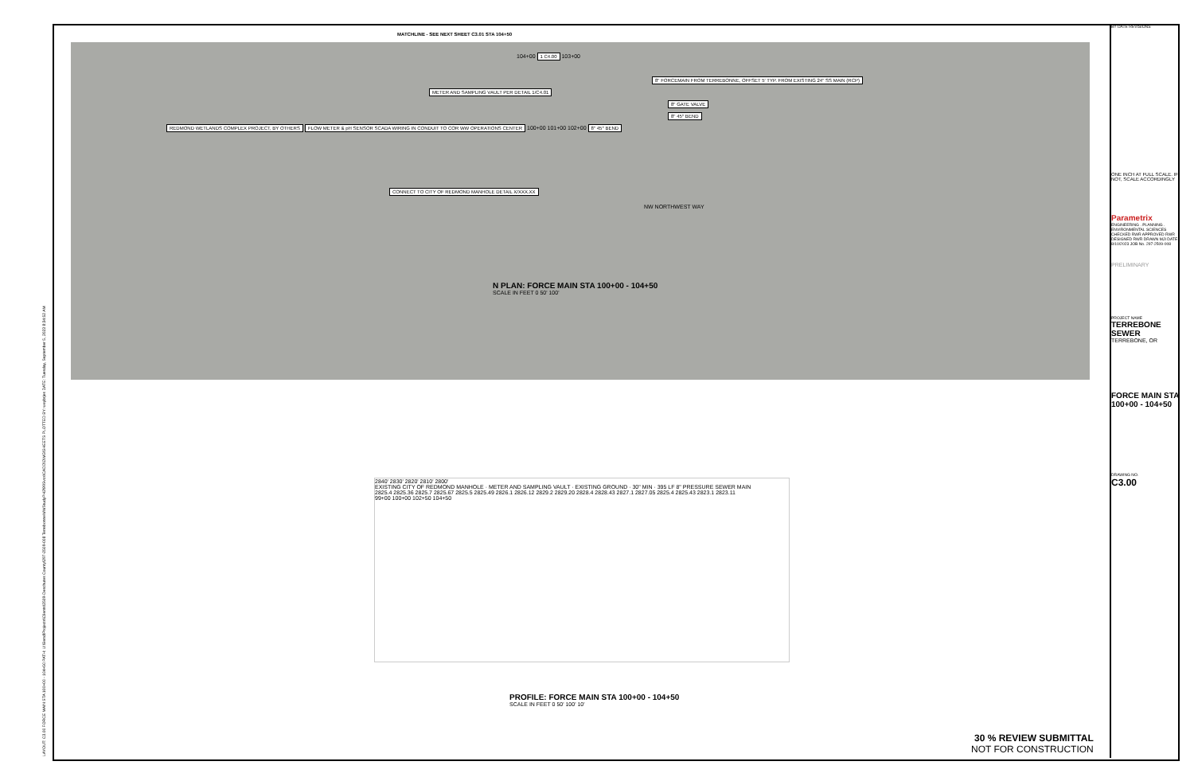LAYOUT: C3.00 FORCE MAIN STA 100+00 - 104+50 PATH: U:\Bend\Projects\Clients\2509-Deschutes County\297-2509-008 TerrebonneWWStudyPH2\99Svcs\CADD\DWG\SHEETS PLOTTED BY: weybrjes DATE: Tuesday, September 5, 2023 8:34:52 AM
MATCHLINE - SEE NEXT SHEET C3.01 STA 104+50
104+00 1 C4.00 103+00
8" FORCEMAIN FROM TERREBONNE, OFFSET 5' TYP. FROM EXISTING 24" SS MAIN (RCP)
METER AND SAMPLING VAULT PER DETAIL 1/C4.01
8" GATE VALVE 8" 45° BEND
REDMOND WETLANDS COMPLEX PROJECT, BY OTHERS FLOW METER & pH SENSOR SCADA WIRING IN CONDUIT TO COR WW OPERATIONS CENTER 100+00 101+00 102+00 8" 45° BEND
CONNECT TO CITY OF REDMOND MANHOLE DETAIL X/XXX.XX
NW NORTHWEST WAY
N PLAN: FORCE MAIN STA 100+00 - 104+50
SCALE IN FEET 0 50' 100'
2840' 2830' 2820' 2810' 2800'
EXISTING CITY OF REDMOND MANHOLE · METER AND SAMPLING VAULT · EXISTING GROUND · 30" MIN · 395 LF 8" PRESSURE SEWER MAIN
2825.4 2825.36 2825.7 2825.67 2825.5 2825.49 2826.1 2826.12 2829.2 2829.20 2828.4 2828.43 2827.1 2827.05 2825.4 2825.43 2823.1 2823.11
99+00 100+00 102+50 104+50
PROFILE: FORCE MAIN STA 100+00 - 104+50
SCALE IN FEET 0 50' 100' 10'
30 % REVIEW SUBMITTAL
NOT FOR CONSTRUCTION
BY DATE REVISIONS
ONE INCH AT FULL SCALE. IF NOT, SCALE ACCORDINGLY
Parametrix
ENGINEERING . PLANNING . ENVIRONMENTAL SCIENCES
CHECKED RWR APPROVED RWR DESIGNED RWR DRAWN MJI DATE 8/10/2023 JOB No. 297-2509-008
PRELIMINARY
PROJECT NAME
TERREBONE SEWER
TERREBONE, OR
FORCE MAIN STA 100+00 - 104+50
DRAWING NO.
C3.00